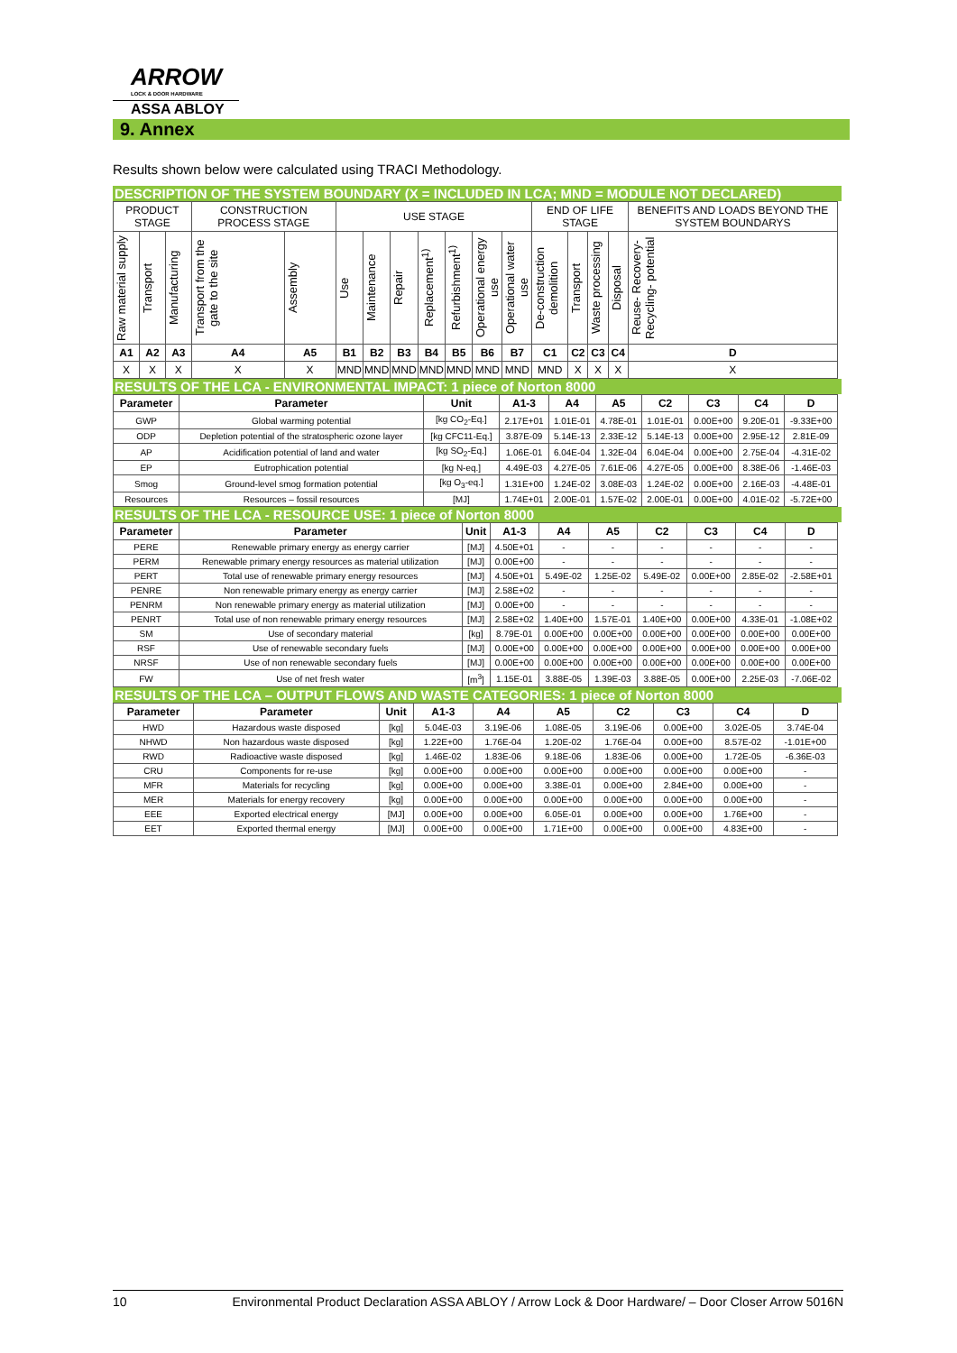ARROW
LOCK & DOOR HARDWARE
ASSA ABLOY
9. Annex
Results shown below were calculated using TRACI Methodology.
DESCRIPTION OF THE SYSTEM BOUNDARY (X = INCLUDED IN LCA; MND = MODULE NOT DECLARED)
| PRODUCT STAGE | | | CONSTRUCTION PROCESS STAGE | | USE STAGE | | | | | | | END OF LIFE STAGE | | | | BENEFITS AND LOADS BEYOND THE SYSTEM BOUNDARYS |
| Raw material supply | Transport | Manufacturing | Transport from the gate to the site | Assembly | Use | Maintenance | Repair | Replacement<sup>1)</sup> | Refurbishment<sup>1)</sup> | Operational energy use | Operational water use | De-construction demolition | Transport | Waste processing | Disposal | Reuse- Recovery- Recycling- potential |
| A1 | A2 | A3 | A4 | A5 | B1 | B2 | B3 | B4 | B5 | B6 | B7 | C1 | C2 | C3 | C4 | D |
| X | X | X | X | X | MND | MND | MND | MND | MND | MND | MND | MND | X | X | X | X |
RESULTS OF THE LCA - ENVIRONMENTAL IMPACT: 1 piece of Norton 8000
| Parameter | Parameter | Unit | A1-3 | A4 | A5 | C2 | C3 | C4 | D |
| --- | --- | --- | --- | --- | --- | --- | --- | --- | --- |
| GWP | Global warming potential | [kg CO<sub>2</sub>-Eq.] | 2.17E+01 | 1.01E-01 | 4.78E-01 | 1.01E-01 | 0.00E+00 | 9.20E-01 | -9.33E+00 |
| ODP | Depletion potential of the stratospheric ozone layer | [kg CFC11-Eq.] | 3.87E-09 | 5.14E-13 | 2.33E-12 | 5.14E-13 | 0.00E+00 | 2.95E-12 | 2.81E-09 |
| AP | Acidification potential of land and water | [kg SO<sub>2</sub>-Eq.] | 1.06E-01 | 6.04E-04 | 1.32E-04 | 6.04E-04 | 0.00E+00 | 2.75E-04 | -4.31E-02 |
| EP | Eutrophication potential | [kg N-eq.] | 4.49E-03 | 4.27E-05 | 7.61E-06 | 4.27E-05 | 0.00E+00 | 8.38E-06 | -1.46E-03 |
| Smog | Ground-level smog formation potential | [kg O<sub>3</sub>-eq.] | 1.31E+00 | 1.24E-02 | 3.08E-03 | 1.24E-02 | 0.00E+00 | 2.16E-03 | -4.48E-01 |
| Resources | Resources – fossil resources | [MJ] | 1.74E+01 | 2.00E-01 | 1.57E-02 | 2.00E-01 | 0.00E+00 | 4.01E-02 | -5.72E+00 |
RESULTS OF THE LCA - RESOURCE USE: 1 piece of Norton 8000
| Parameter | Parameter | Unit | A1-3 | A4 | A5 | C2 | C3 | C4 | D |
| --- | --- | --- | --- | --- | --- | --- | --- | --- | --- |
| PERE | Renewable primary energy as energy carrier | [MJ] | 4.50E+01 | - | - | - | - | - | - |
| PERM | Renewable primary energy resources as material utilization | [MJ] | 0.00E+00 | - | - | - | - | - | - |
| PERT | Total use of renewable primary energy resources | [MJ] | 4.50E+01 | 5.49E-02 | 1.25E-02 | 5.49E-02 | 0.00E+00 | 2.85E-02 | -2.58E+01 |
| PENRE | Non renewable primary energy as energy carrier | [MJ] | 2.58E+02 | - | - | - | - | - | - |
| PENRM | Non renewable primary energy as material utilization | [MJ] | 0.00E+00 | - | - | - | - | - | - |
| PENRT | Total use of non renewable primary energy resources | [MJ] | 2.58E+02 | 1.40E+00 | 1.57E-01 | 1.40E+00 | 0.00E+00 | 4.33E-01 | -1.08E+02 |
| SM | Use of secondary material | [kg] | 8.79E-01 | 0.00E+00 | 0.00E+00 | 0.00E+00 | 0.00E+00 | 0.00E+00 | 0.00E+00 |
| RSF | Use of renewable secondary fuels | [MJ] | 0.00E+00 | 0.00E+00 | 0.00E+00 | 0.00E+00 | 0.00E+00 | 0.00E+00 | 0.00E+00 |
| NRSF | Use of non renewable secondary fuels | [MJ] | 0.00E+00 | 0.00E+00 | 0.00E+00 | 0.00E+00 | 0.00E+00 | 0.00E+00 | 0.00E+00 |
| FW | Use of net fresh water | [m<sup>3</sup>] | 1.15E-01 | 3.88E-05 | 1.39E-03 | 3.88E-05 | 0.00E+00 | 2.25E-03 | -7.06E-02 |
RESULTS OF THE LCA – OUTPUT FLOWS AND WASTE CATEGORIES: 1 piece of Norton 8000
| Parameter | Parameter | Unit | A1-3 | A4 | A5 | C2 | C3 | C4 | D |
| --- | --- | --- | --- | --- | --- | --- | --- | --- | --- |
| HWD | Hazardous waste disposed | [kg] | 5.04E-03 | 3.19E-06 | 1.08E-05 | 3.19E-06 | 0.00E+00 | 3.02E-05 | 3.74E-04 |
| NHWD | Non hazardous waste disposed | [kg] | 1.22E+00 | 1.76E-04 | 1.20E-02 | 1.76E-04 | 0.00E+00 | 8.57E-02 | -1.01E+00 |
| RWD | Radioactive waste disposed | [kg] | 1.46E-02 | 1.83E-06 | 9.18E-06 | 1.83E-06 | 0.00E+00 | 1.72E-05 | -6.36E-03 |
| CRU | Components for re-use | [kg] | 0.00E+00 | 0.00E+00 | 0.00E+00 | 0.00E+00 | 0.00E+00 | 0.00E+00 | - |
| MFR | Materials for recycling | [kg] | 0.00E+00 | 0.00E+00 | 3.38E-01 | 0.00E+00 | 2.84E+00 | 0.00E+00 | - |
| MER | Materials for energy recovery | [kg] | 0.00E+00 | 0.00E+00 | 0.00E+00 | 0.00E+00 | 0.00E+00 | 0.00E+00 | - |
| EEE | Exported electrical energy | [MJ] | 0.00E+00 | 0.00E+00 | 6.05E-01 | 0.00E+00 | 0.00E+00 | 1.76E+00 | - |
| EET | Exported thermal energy | [MJ] | 0.00E+00 | 0.00E+00 | 1.71E+00 | 0.00E+00 | 0.00E+00 | 4.83E+00 | - |
10 Environmental Product Declaration ASSA ABLOY / Arrow Lock & Door Hardware/ – Door Closer Arrow 5016N